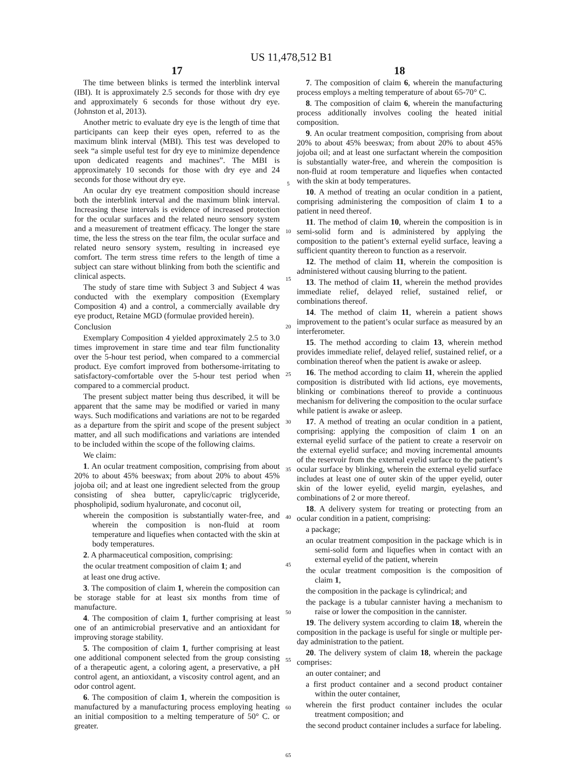US 11,478,512 B1
17
The time between blinks is termed the interblink interval (IBI). It is approximately 2.5 seconds for those with dry eye and approximately 6 seconds for those without dry eye. (Johnston et al, 2013).
Another metric to evaluate dry eye is the length of time that participants can keep their eyes open, referred to as the maximum blink interval (MBI). This test was developed to seek “a simple useful test for dry eye to minimize dependence upon dedicated reagents and machines”. The MBI is approximately 10 seconds for those with dry eye and 24 seconds for those without dry eye.
An ocular dry eye treatment composition should increase both the interblink interval and the maximum blink interval. Increasing these intervals is evidence of increased protection for the ocular surfaces and the related neuro sensory system and a measurement of treatment efficacy. The longer the stare time, the less the stress on the tear film, the ocular surface and related neuro sensory system, resulting in increased eye comfort. The term stress time refers to the length of time a subject can stare without blinking from both the scientific and clinical aspects.
The study of stare time with Subject 3 and Subject 4 was conducted with the exemplary composition (Exemplary Composition 4) and a control, a commercially available dry eye product, Retaine MGD (formulae provided herein).
Conclusion
Exemplary Composition 4 yielded approximately 2.5 to 3.0 times improvement in stare time and tear film functionality over the 5-hour test period, when compared to a commercial product. Eye comfort improved from bothersome-irritating to satisfactory-comfortable over the 5-hour test period when compared to a commercial product.
The present subject matter being thus described, it will be apparent that the same may be modified or varied in many ways. Such modifications and variations are not to be regarded as a departure from the spirit and scope of the present subject matter, and all such modifications and variations are intended to be included within the scope of the following claims.
We claim:
1. An ocular treatment composition, comprising from about 20% to about 45% beeswax; from about 20% to about 45% jojoba oil; and at least one ingredient selected from the group consisting of shea butter, caprylic/capric triglyceride, phospholipid, sodium hyaluronate, and coconut oil,
wherein the composition is substantially water-free, and wherein the composition is non-fluid at room temperature and liquefies when contacted with the skin at body temperatures.
2. A pharmaceutical composition, comprising:
the ocular treatment composition of claim 1; and
at least one drug active.
3. The composition of claim 1, wherein the composition can be storage stable for at least six months from time of manufacture.
4. The composition of claim 1, further comprising at least one of an antimicrobial preservative and an antioxidant for improving storage stability.
5. The composition of claim 1, further comprising at least one additional component selected from the group consisting of a therapeutic agent, a coloring agent, a preservative, a pH control agent, an antioxidant, a viscosity control agent, and an odor control agent.
6. The composition of claim 1, wherein the composition is manufactured by a manufacturing process employing heating an initial composition to a melting temperature of 50° C. or greater.
5
10
15
20
25
30
35
40
45
50
55
60
65
18
7. The composition of claim 6, wherein the manufacturing process employs a melting temperature of about 65-70° C.
8. The composition of claim 6, wherein the manufacturing process additionally involves cooling the heated initial composition.
9. An ocular treatment composition, comprising from about 20% to about 45% beeswax; from about 20% to about 45% jojoba oil; and at least one surfactant wherein the composition is substantially water-free, and wherein the composition is non-fluid at room temperature and liquefies when contacted with the skin at body temperatures.
10. A method of treating an ocular condition in a patient, comprising administering the composition of claim 1 to a patient in need thereof.
11. The method of claim 10, wherein the composition is in semi-solid form and is administered by applying the composition to the patient’s external eyelid surface, leaving a sufficient quantity thereon to function as a reservoir.
12. The method of claim 11, wherein the composition is administered without causing blurring to the patient.
13. The method of claim 11, wherein the method provides immediate relief, delayed relief, sustained relief, or combinations thereof.
14. The method of claim 11, wherein a patient shows improvement to the patient’s ocular surface as measured by an interferometer.
15. The method according to claim 13, wherein method provides immediate relief, delayed relief, sustained relief, or a combination thereof when the patient is awake or asleep.
16. The method according to claim 11, wherein the applied composition is distributed with lid actions, eye movements, blinking or combinations thereof to provide a continuous mechanism for delivering the composition to the ocular surface while patient is awake or asleep.
17. A method of treating an ocular condition in a patient, comprising: applying the composition of claim 1 on an external eyelid surface of the patient to create a reservoir on the external eyelid surface; and moving incremental amounts of the reservoir from the external eyelid surface to the patient’s ocular surface by blinking, wherein the external eyelid surface includes at least one of outer skin of the upper eyelid, outer skin of the lower eyelid, eyelid margin, eyelashes, and combinations of 2 or more thereof.
18. A delivery system for treating or protecting from an ocular condition in a patient, comprising:
a package;
an ocular treatment composition in the package which is in semi-solid form and liquefies when in contact with an external eyelid of the patient, wherein
the ocular treatment composition is the composition of claim 1,
the composition in the package is cylindrical; and
the package is a tubular cannister having a mechanism to raise or lower the composition in the cannister.
19. The delivery system according to claim 18, wherein the composition in the package is useful for single or multiple per-day administration to the patient.
20. The delivery system of claim 18, wherein the package comprises:
an outer container; and
a first product container and a second product container within the outer container,
wherein the first product container includes the ocular treatment composition; and
the second product container includes a surface for labeling.